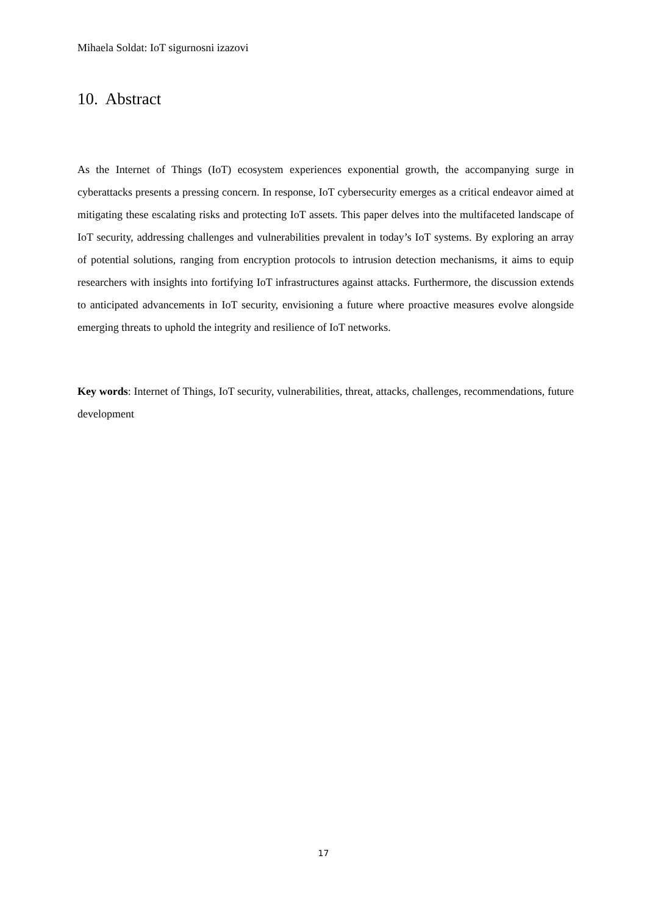Mihaela Soldat: IoT sigurnosni izazovi
10. Abstract
As the Internet of Things (IoT) ecosystem experiences exponential growth, the accompanying surge in cyberattacks presents a pressing concern. In response, IoT cybersecurity emerges as a critical endeavor aimed at mitigating these escalating risks and protecting IoT assets. This paper delves into the multifaceted landscape of IoT security, addressing challenges and vulnerabilities prevalent in today’s IoT systems. By exploring an array of potential solutions, ranging from encryption protocols to intrusion detection mechanisms, it aims to equip researchers with insights into fortifying IoT infrastructures against attacks. Furthermore, the discussion extends to anticipated advancements in IoT security, envisioning a future where proactive measures evolve alongside emerging threats to uphold the integrity and resilience of IoT networks.
Key words: Internet of Things, IoT security, vulnerabilities, threat, attacks, challenges, recommendations, future development
17